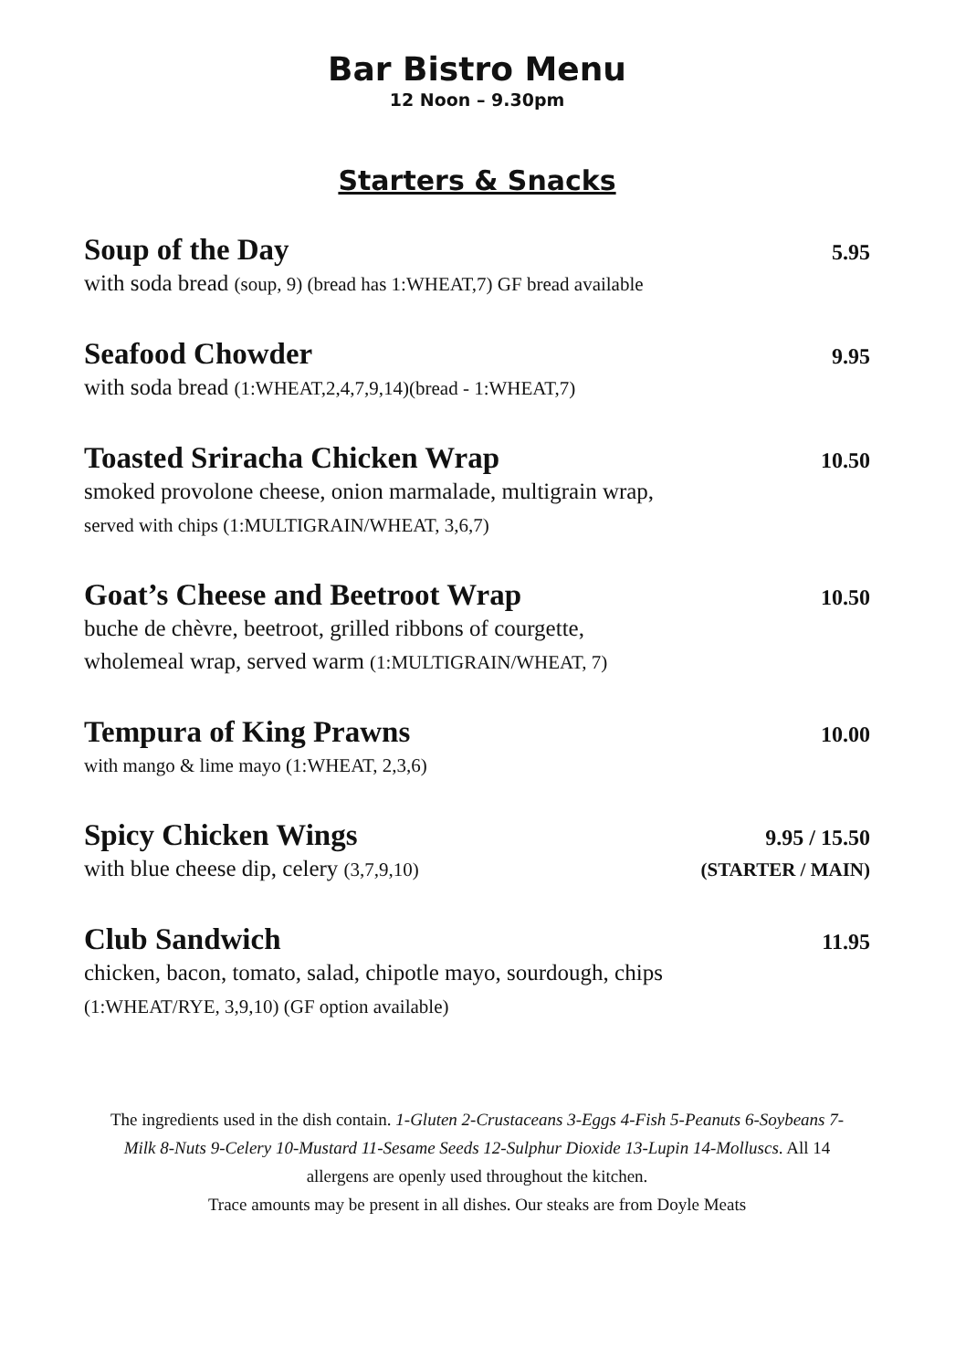Bar Bistro Menu
12 Noon – 9.30pm
Starters & Snacks
Soup of the Day 5.95
with soda bread (soup, 9) (bread has 1:WHEAT,7) GF bread available
Seafood Chowder 9.95
with soda bread (1:WHEAT,2,4,7,9,14)(bread - 1:WHEAT,7)
Toasted Sriracha Chicken Wrap 10.50
smoked provolone cheese, onion marmalade, multigrain wrap,
served with chips (1:MULTIGRAIN/WHEAT, 3,6,7)
Goat’s Cheese and Beetroot Wrap 10.50
buche de chèvre, beetroot, grilled ribbons of courgette,
wholemeal wrap, served warm (1:MULTIGRAIN/WHEAT, 7)
Tempura of King Prawns 10.00
with mango & lime mayo (1:WHEAT, 2,3,6)
Spicy Chicken Wings 9.95 / 15.50
with blue cheese dip, celery (3,7,9,10) (STARTER / MAIN)
Club Sandwich 11.95
chicken, bacon, tomato, salad, chipotle mayo, sourdough, chips
(1:WHEAT/RYE, 3,9,10) (GF option available)
The ingredients used in the dish contain. 1-Gluten 2-Crustaceans 3-Eggs 4-Fish 5-Peanuts 6-Soybeans 7-Milk 8-Nuts 9-Celery 10-Mustard 11-Sesame Seeds 12-Sulphur Dioxide 13-Lupin 14-Molluscs. All 14 allergens are openly used throughout the kitchen.
Trace amounts may be present in all dishes. Our steaks are from Doyle Meats